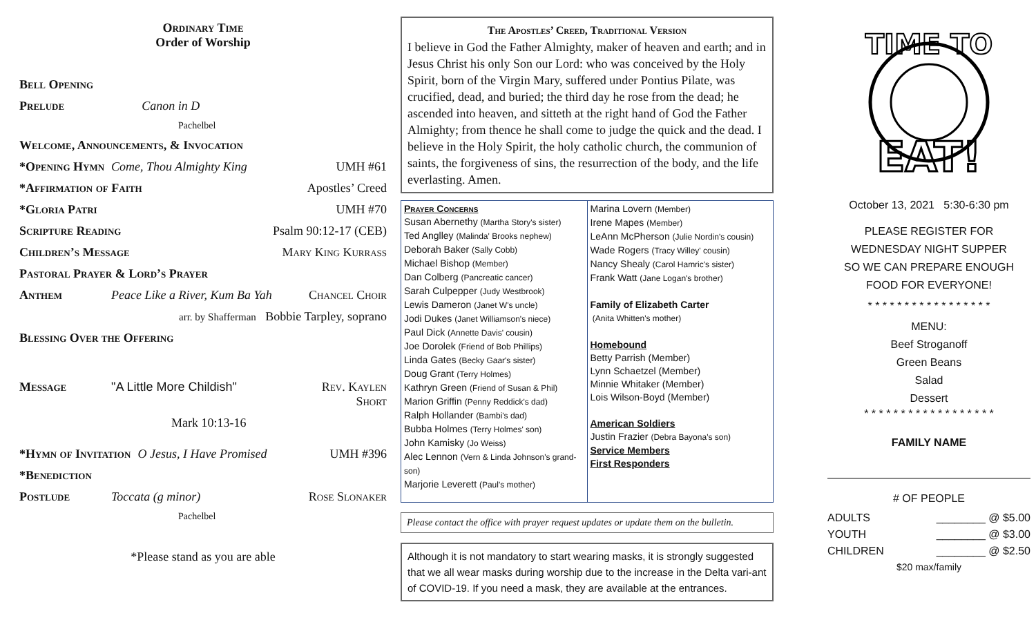Ordinary Time
Order of Worship
Bell Opening
Prelude Canon in D
Pachelbel
Welcome, Announcements, & Invocation
*Opening Hymn Come, Thou Almighty King UMH #61
*Affirmation of Faith Apostles’ Creed
*Gloria Patri UMH #70
Scripture Reading Psalm 90:12-17 (CEB)
Children’s Message Mary King Kurrass
Pastoral Prayer & Lord’s Prayer
Anthem Peace Like a River, Kum Ba Yah Chancel Choir
arr. by Shafferman Bobbie Tarpley, soprano
Blessing Over the Offering
Message "A Little More Childish" Rev. Kaylen Short
Mark 10:13-16
*Hymn of Invitation O Jesus, I Have Promised UMH #396
*Benediction
Postlude Toccata (g minor) Rose Slonaker
Pachelbel
*Please stand as you are able
The Apostles’ Creed, Traditional Version
I believe in God the Father Almighty, maker of heaven and earth; and in Jesus Christ his only Son our Lord: who was conceived by the Holy Spirit, born of the Virgin Mary, suffered under Pontius Pilate, was crucified, dead, and buried; the third day he rose from the dead; he ascended into heaven, and sitteth at the right hand of God the Father Almighty; from thence he shall come to judge the quick and the dead. I believe in the Holy Spirit, the holy catholic church, the communion of saints, the forgiveness of sins, the resurrection of the body, and the life everlasting. Amen.
Prayer Concerns
Susan Abernethy (Martha Story's sister)
Ted Anglley (Malinda' Brooks nephew)
Deborah Baker (Sally Cobb)
Michael Bishop (Member)
Dan Colberg (Pancreatic cancer)
Sarah Culpepper (Judy Westbrook)
Lewis Dameron (Janet W's uncle)
Jodi Dukes (Janet Williamson's niece)
Paul Dick (Annette Davis' cousin)
Joe Dorolek (Friend of Bob Phillips)
Linda Gates (Becky Gaar's sister)
Doug Grant (Terry Holmes)
Kathryn Green (Friend of Susan & Phil)
Marion Griffin (Penny Reddick's dad)
Ralph Hollander (Bambi's dad)
Bubba Holmes (Terry Holmes' son)
John Kamisky (Jo Weiss)
Alec Lennon (Vern & Linda Johnson's grand-son)
Marjorie Leverett (Paul's mother)
Marina Lovern (Member)
Irene Mapes (Member)
LeAnn McPherson (Julie Nordin's cousin)
Wade Rogers (Tracy Willey' cousin)
Nancy Shealy (Carol Hamric's sister)
Frank Watt (Jane Logan's brother)
Family of Elizabeth Carter
(Anita Whitten's mother)
Homebound
Betty Parrish (Member)
Lynn Schaetzel (Member)
Minnie Whitaker (Member)
Lois Wilson-Boyd (Member)
American Soldiers
Justin Frazier (Debra Bayona's son)
Service Members
First Responders
Please contact the office with prayer request updates or update them on the bulletin.
Although it is not mandatory to start wearing masks, it is strongly suggested that we all wear masks during worship due to the increase in the Delta vari-ant of COVID-19. If you need a mask, they are available at the entrances.
TIME TO
EAT!
October 13, 2021 5:30-6:30 pm
PLEASE REGISTER FOR
WEDNESDAY NIGHT SUPPER
SO WE CAN PREPARE ENOUGH
FOOD FOR EVERYONE!
* * * * * * * * * * * * * * * * *
MENU:
Beef Stroganoff
Green Beans
Salad
Dessert
* * * * * * * * * * * * * * * * * *
FAMILY NAME
# OF PEOPLE
ADULTS ________ @ $5.00
YOUTH ________ @ $3.00
CHILDREN ________ @ $2.50
$20 max/family